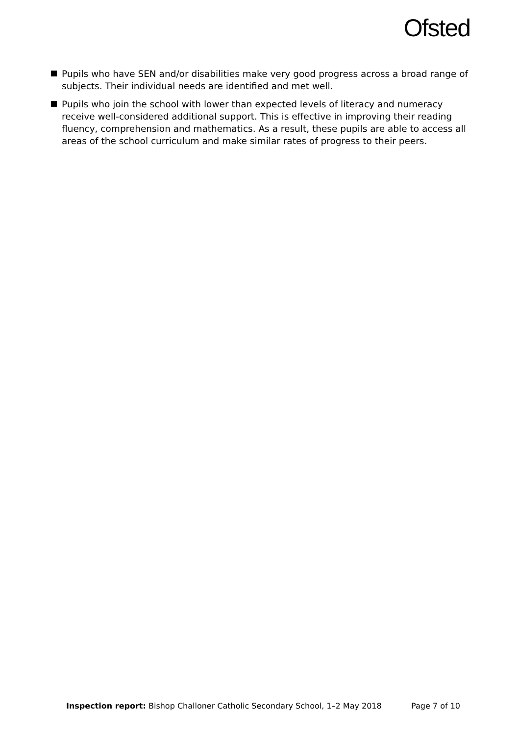Ofsted
Pupils who have SEN and/or disabilities make very good progress across a broad range of subjects. Their individual needs are identified and met well.
Pupils who join the school with lower than expected levels of literacy and numeracy receive well-considered additional support. This is effective in improving their reading fluency, comprehension and mathematics. As a result, these pupils are able to access all areas of the school curriculum and make similar rates of progress to their peers.
Inspection report: Bishop Challoner Catholic Secondary School, 1–2 May 2018
Page 7 of 10